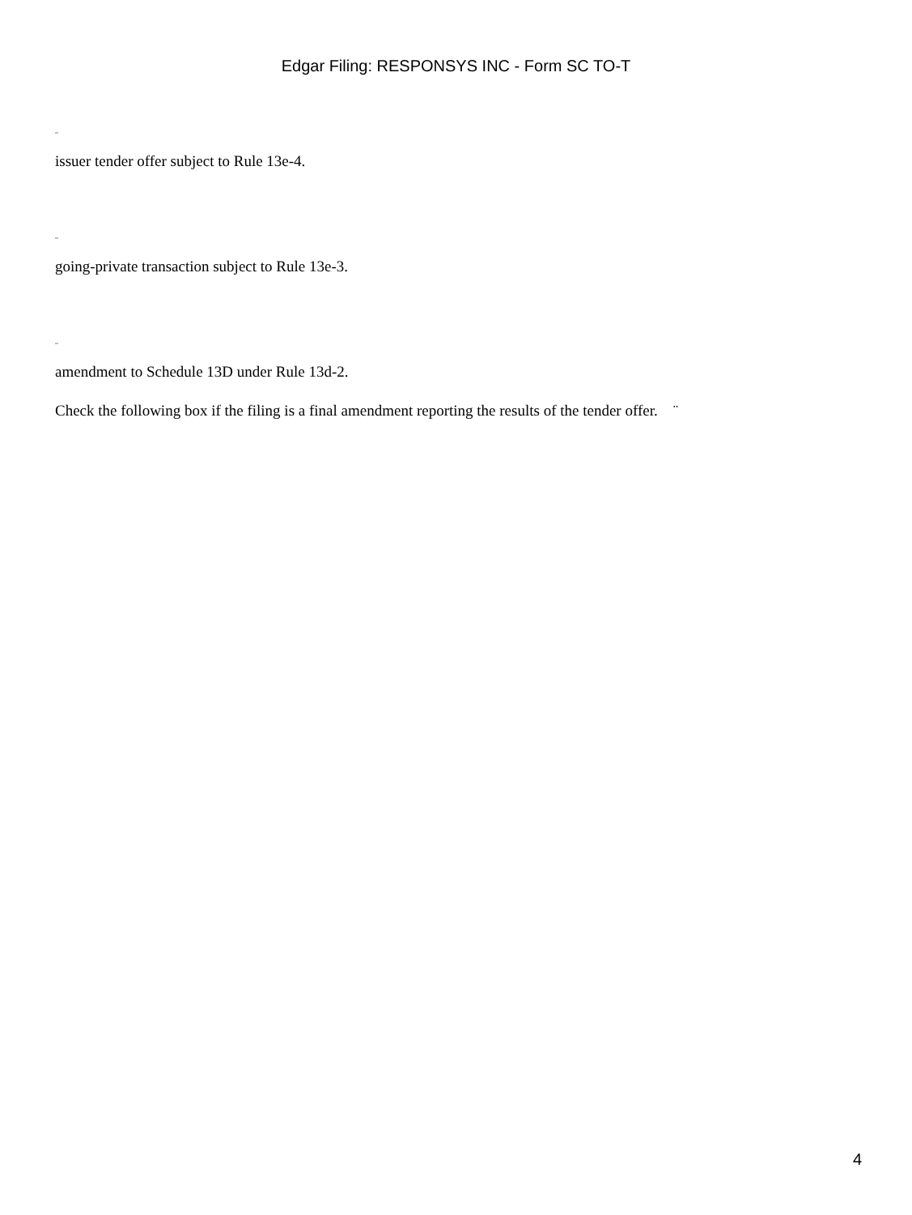Edgar Filing: RESPONSYS INC - Form SC TO-T
¨
issuer tender offer subject to Rule 13e-4.
¨
going-private transaction subject to Rule 13e-3.
¨
amendment to Schedule 13D under Rule 13d-2.
Check the following box if the filing is a final amendment reporting the results of the tender offer. ¨
4